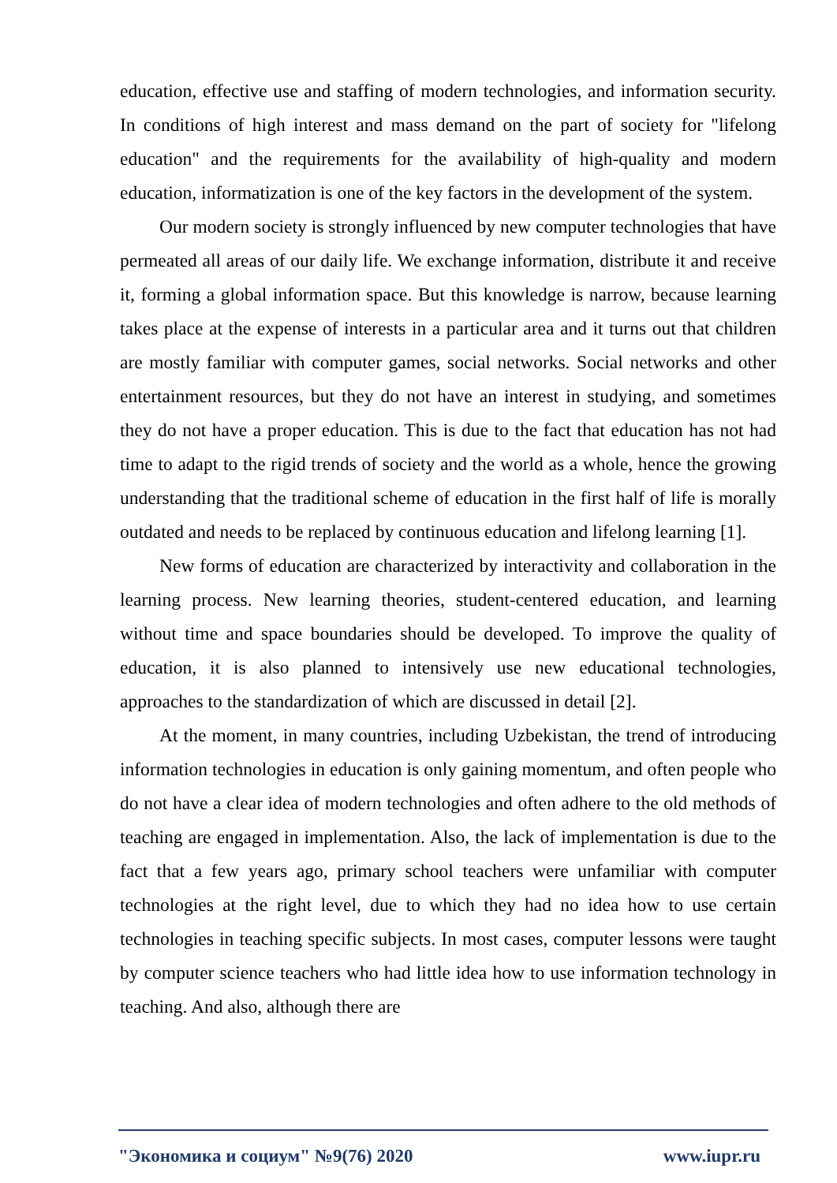education, effective use and staffing of modern technologies, and information security. In conditions of high interest and mass demand on the part of society for "lifelong education" and the requirements for the availability of high-quality and modern education, informatization is one of the key factors in the development of the system.
Our modern society is strongly influenced by new computer technologies that have permeated all areas of our daily life. We exchange information, distribute it and receive it, forming a global information space. But this knowledge is narrow, because learning takes place at the expense of interests in a particular area and it turns out that children are mostly familiar with computer games, social networks. Social networks and other entertainment resources, but they do not have an interest in studying, and sometimes they do not have a proper education. This is due to the fact that education has not had time to adapt to the rigid trends of society and the world as a whole, hence the growing understanding that the traditional scheme of education in the first half of life is morally outdated and needs to be replaced by continuous education and lifelong learning [1].
New forms of education are characterized by interactivity and collaboration in the learning process. New learning theories, student-centered education, and learning without time and space boundaries should be developed. To improve the quality of education, it is also planned to intensively use new educational technologies, approaches to the standardization of which are discussed in detail [2].
At the moment, in many countries, including Uzbekistan, the trend of introducing information technologies in education is only gaining momentum, and often people who do not have a clear idea of modern technologies and often adhere to the old methods of teaching are engaged in implementation. Also, the lack of implementation is due to the fact that a few years ago, primary school teachers were unfamiliar with computer technologies at the right level, due to which they had no idea how to use certain technologies in teaching specific subjects. In most cases, computer lessons were taught by computer science teachers who had little idea how to use information technology in teaching. And also, although there are
"Экономика и социум" №9(76) 2020 www.iupr.ru